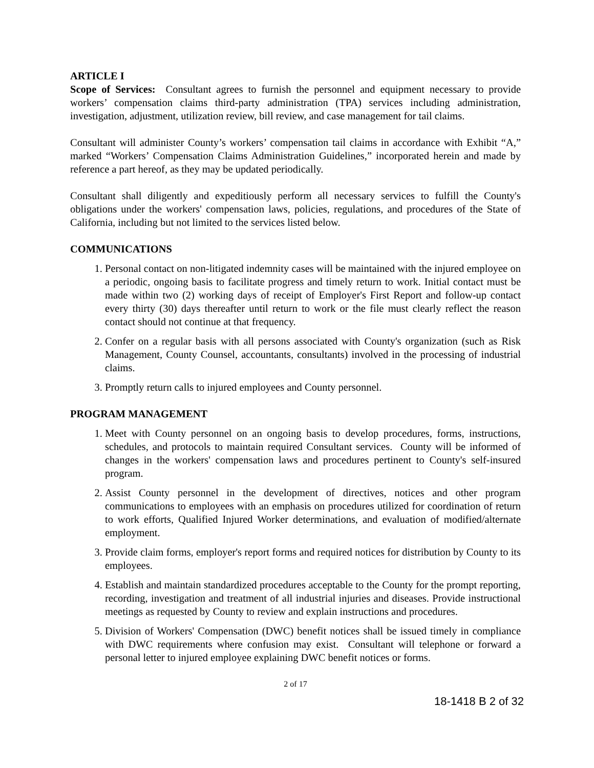ARTICLE I
Scope of Services: Consultant agrees to furnish the personnel and equipment necessary to provide workers’ compensation claims third-party administration (TPA) services including administration, investigation, adjustment, utilization review, bill review, and case management for tail claims.
Consultant will administer County’s workers’ compensation tail claims in accordance with Exhibit “A,” marked “Workers’ Compensation Claims Administration Guidelines,” incorporated herein and made by reference a part hereof, as they may be updated periodically.
Consultant shall diligently and expeditiously perform all necessary services to fulfill the County's obligations under the workers' compensation laws, policies, regulations, and procedures of the State of California, including but not limited to the services listed below.
COMMUNICATIONS
1. Personal contact on non-litigated indemnity cases will be maintained with the injured employee on a periodic, ongoing basis to facilitate progress and timely return to work. Initial contact must be made within two (2) working days of receipt of Employer's First Report and follow-up contact every thirty (30) days thereafter until return to work or the file must clearly reflect the reason contact should not continue at that frequency.
2. Confer on a regular basis with all persons associated with County's organization (such as Risk Management, County Counsel, accountants, consultants) involved in the processing of industrial claims.
3. Promptly return calls to injured employees and County personnel.
PROGRAM MANAGEMENT
1. Meet with County personnel on an ongoing basis to develop procedures, forms, instructions, schedules, and protocols to maintain required Consultant services. County will be informed of changes in the workers' compensation laws and procedures pertinent to County's self-insured program.
2. Assist County personnel in the development of directives, notices and other program communications to employees with an emphasis on procedures utilized for coordination of return to work efforts, Qualified Injured Worker determinations, and evaluation of modified/alternate employment.
3. Provide claim forms, employer's report forms and required notices for distribution by County to its employees.
4. Establish and maintain standardized procedures acceptable to the County for the prompt reporting, recording, investigation and treatment of all industrial injuries and diseases. Provide instructional meetings as requested by County to review and explain instructions and procedures.
5. Division of Workers' Compensation (DWC) benefit notices shall be issued timely in compliance with DWC requirements where confusion may exist. Consultant will telephone or forward a personal letter to injured employee explaining DWC benefit notices or forms.
2 of 17
18-1418 B 2 of 32